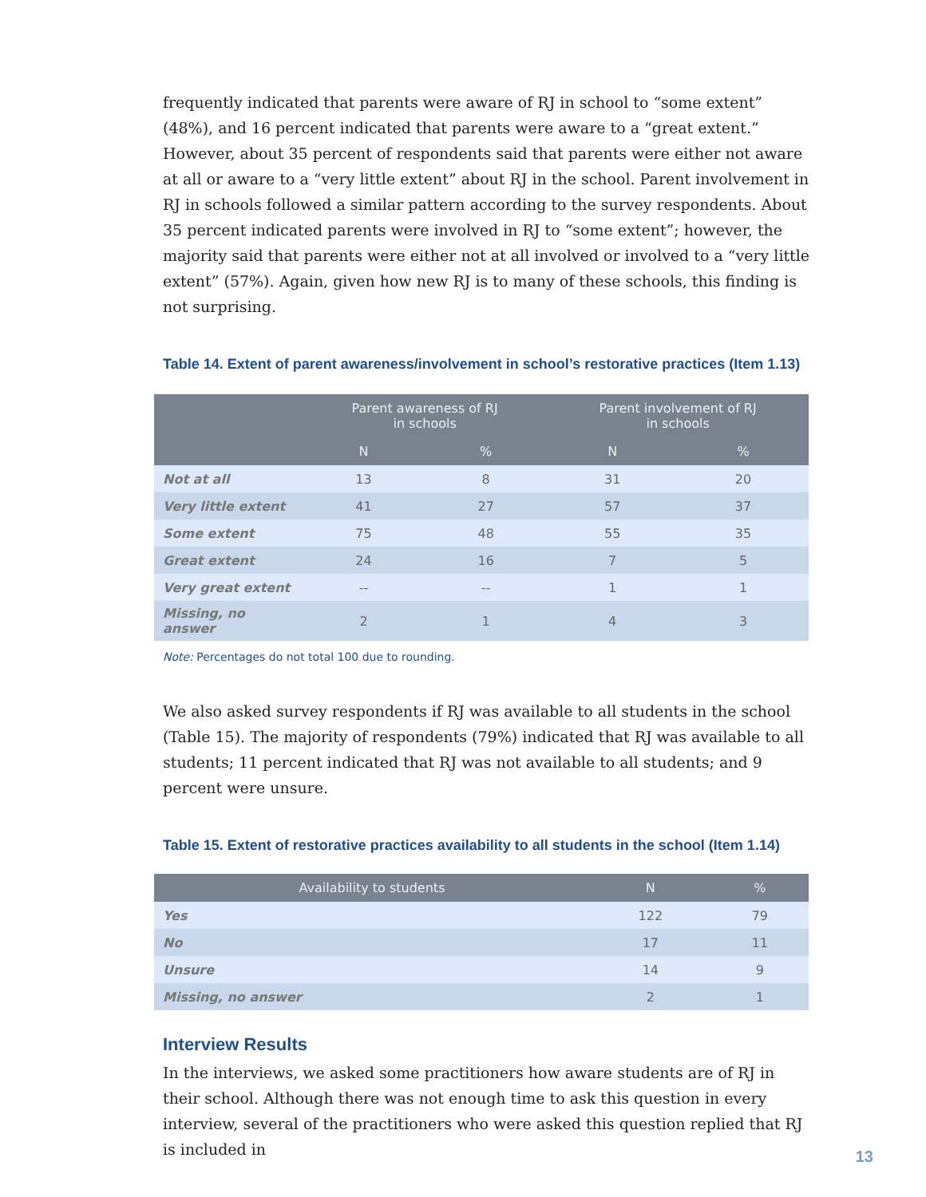frequently indicated that parents were aware of RJ in school to “some extent” (48%), and 16 percent indicated that parents were aware to a “great extent.” However, about 35 percent of respondents said that parents were either not aware at all or aware to a “very little extent” about RJ in the school. Parent involvement in RJ in schools followed a similar pattern according to the survey respondents. About 35 percent indicated parents were involved in RJ to “some extent”; however, the majority said that parents were either not at all involved or involved to a “very little extent” (57%). Again, given how new RJ is to many of these schools, this finding is not surprising.
Table 14. Extent of parent awareness/involvement in school’s restorative practices (Item 1.13)
| | Parent awareness of RJ in schools | | Parent involvement of RJ in schools | |
| --- | --- | --- | --- | --- |
| | N | % | N | % |
| Not at all | 13 | 8 | 31 | 20 |
| Very little extent | 41 | 27 | 57 | 37 |
| Some extent | 75 | 48 | 55 | 35 |
| Great extent | 24 | 16 | 7 | 5 |
| Very great extent | -- | -- | 1 | 1 |
| Missing, no answer | 2 | 1 | 4 | 3 |
Note: Percentages do not total 100 due to rounding.
We also asked survey respondents if RJ was available to all students in the school (Table 15). The majority of respondents (79%) indicated that RJ was available to all students; 11 percent indicated that RJ was not available to all students; and 9 percent were unsure.
Table 15. Extent of restorative practices availability to all students in the school (Item 1.14)
| Availability to students | N | % |
| --- | --- | --- |
| Yes | 122 | 79 |
| No | 17 | 11 |
| Unsure | 14 | 9 |
| Missing, no answer | 2 | 1 |
Interview Results
In the interviews, we asked some practitioners how aware students are of RJ in their school. Although there was not enough time to ask this question in every interview, several of the practitioners who were asked this question replied that RJ is included in
13